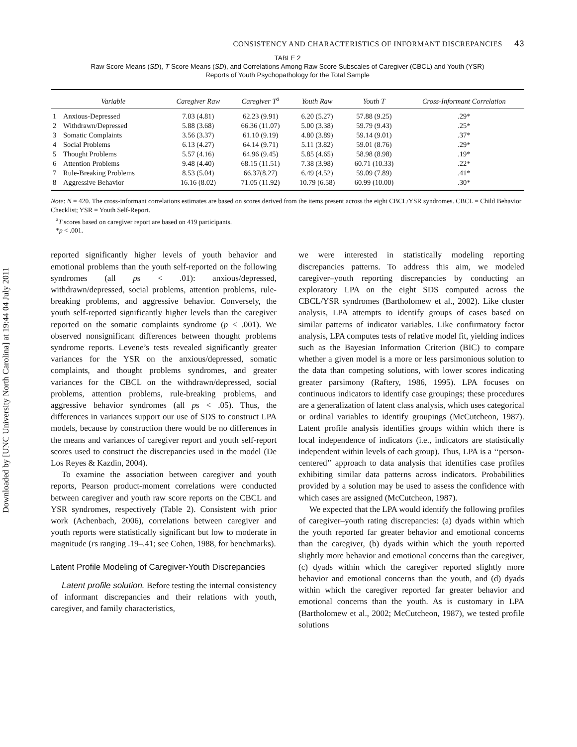Downloaded by [UNC University North Carolina] at 19:44 04 July 2011
CONSISTENCY AND CHARACTERISTICS OF INFORMANT DISCREPANCIES 43
TABLE 2
Raw Score Means (SD), T Score Means (SD), and Correlations Among Raw Score Subscales of Caregiver (CBCL) and Youth (YSR)
Reports of Youth Psychopathology for the Total Sample
| | Variable | Caregiver Raw | Caregiver T<sup>a</sup> | Youth Raw | Youth T | Cross-Informant Correlation |
| --- | --- | --- | --- | --- | --- | --- |
| 1 | Anxious-Depressed | 7.03 (4.81) | 62.23 (9.91) | 6.20 (5.27) | 57.88 (9.25) | .29* |
| 2 | Withdrawn/Depressed | 5.88 (3.68) | 66.36 (11.07) | 5.00 (3.38) | 59.79 (9.43) | .25* |
| 3 | Somatic Complaints | 3.56 (3.37) | 61.10 (9.19) | 4.80 (3.89) | 59.14 (9.01) | .37* |
| 4 | Social Problems | 6.13 (4.27) | 64.14 (9.71) | 5.11 (3.82) | 59.01 (8.76) | .29* |
| 5 | Thought Problems | 5.57 (4.16) | 64.96 (9.45) | 5.85 (4.65) | 58.98 (8.98) | .19* |
| 6 | Attention Problems | 9.48 (4.40) | 68.15 (11.51) | 7.38 (3.98) | 60.71 (10.33) | .22* |
| 7 | Rule-Breaking Problems | 8.53 (5.04) | 66.37(8.27) | 6.49 (4.52) | 59.09 (7.89) | .41* |
| 8 | Aggressive Behavior | 16.16 (8.02) | 71.05 (11.92) | 10.79 (6.58) | 60.99 (10.00) | .30* |
Note: N = 420. The cross-informant correlations estimates are based on scores derived from the items present across the eight CBCL/YSR syndromes. CBCL = Child Behavior Checklist; YSR = Youth Self-Report.
<sup>a</sup> T scores based on caregiver report are based on 419 participants.
*p < .001.
reported significantly higher levels of youth behavior and emotional problems than the youth self-reported on the following syndromes (all ps < .01): anxious/depressed, withdrawn/depressed, social problems, attention problems, rule-breaking problems, and aggressive behavior. Conversely, the youth self-reported significantly higher levels than the caregiver reported on the somatic complaints syndrome (p < .001). We observed nonsignificant differences between thought problems syndrome reports. Levene’s tests revealed significantly greater variances for the YSR on the anxious/depressed, somatic complaints, and thought problems syndromes, and greater variances for the CBCL on the withdrawn/depressed, social problems, attention problems, rule-breaking problems, and aggressive behavior syndromes (all ps < .05). Thus, the differences in variances support our use of SDS to construct LPA models, because by construction there would be no differences in the means and variances of caregiver report and youth self-report scores used to construct the discrepancies used in the model (De Los Reyes & Kazdin, 2004).
To examine the association between caregiver and youth reports, Pearson product-moment correlations were conducted between caregiver and youth raw score reports on the CBCL and YSR syndromes, respectively (Table 2). Consistent with prior work (Achenbach, 2006), correlations between caregiver and youth reports were statistically significant but low to moderate in magnitude (rs ranging .19–.41; see Cohen, 1988, for benchmarks).
Latent Profile Modeling of Caregiver-Youth Discrepancies
Latent profile solution. Before testing the internal consistency of informant discrepancies and their relations with youth, caregiver, and family characteristics,
we were interested in statistically modeling reporting discrepancies patterns. To address this aim, we modeled caregiver–youth reporting discrepancies by conducting an exploratory LPA on the eight SDS computed across the CBCL/YSR syndromes (Bartholomew et al., 2002). Like cluster analysis, LPA attempts to identify groups of cases based on similar patterns of indicator variables. Like confirmatory factor analysis, LPA computes tests of relative model fit, yielding indices such as the Bayesian Information Criterion (BIC) to compare whether a given model is a more or less parsimonious solution to the data than competing solutions, with lower scores indicating greater parsimony (Raftery, 1986, 1995). LPA focuses on continuous indicators to identify case groupings; these procedures are a generalization of latent class analysis, which uses categorical or ordinal variables to identify groupings (McCutcheon, 1987). Latent profile analysis identifies groups within which there is local independence of indicators (i.e., indicators are statistically independent within levels of each group). Thus, LPA is a ‘‘person-centered’’ approach to data analysis that identifies case profiles exhibiting similar data patterns across indicators. Probabilities provided by a solution may be used to assess the confidence with which cases are assigned (McCutcheon, 1987).
We expected that the LPA would identify the following profiles of caregiver–youth rating discrepancies: (a) dyads within which the youth reported far greater behavior and emotional concerns than the caregiver, (b) dyads within which the youth reported slightly more behavior and emotional concerns than the caregiver, (c) dyads within which the caregiver reported slightly more behavior and emotional concerns than the youth, and (d) dyads within which the caregiver reported far greater behavior and emotional concerns than the youth. As is customary in LPA (Bartholomew et al., 2002; McCutcheon, 1987), we tested profile solutions